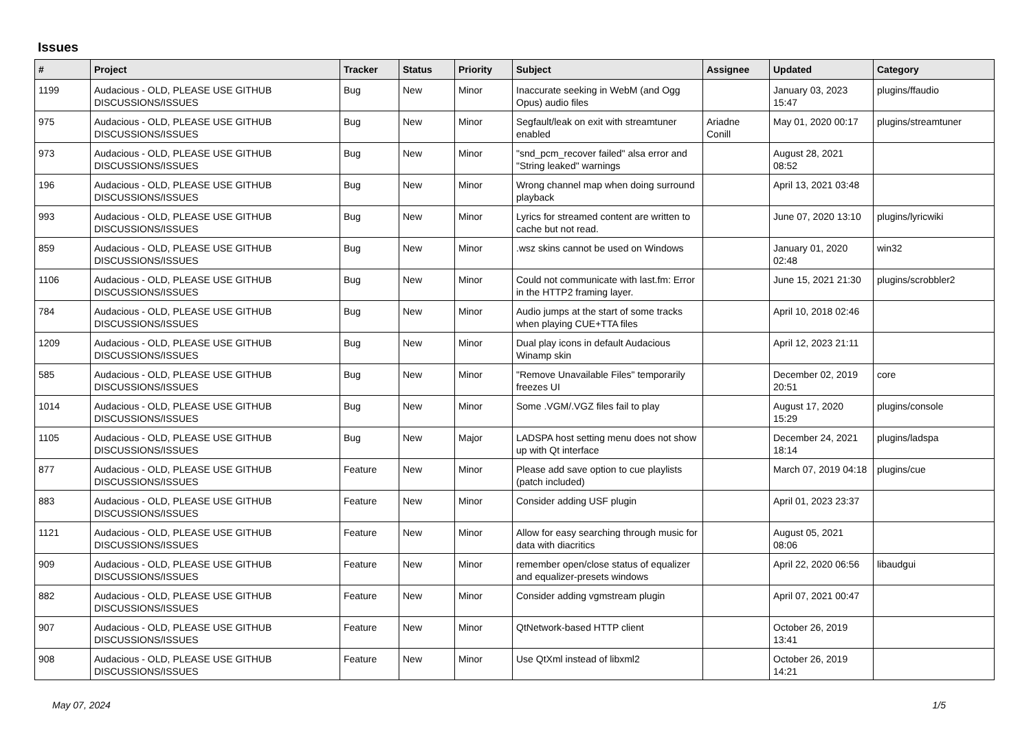Issues
| # | Project | Tracker | Status | Priority | Subject | Assignee | Updated | Category |
| --- | --- | --- | --- | --- | --- | --- | --- | --- |
| 1199 | Audacious - OLD, PLEASE USE GITHUB DISCUSSIONS/ISSUES | Bug | New | Minor | Inaccurate seeking in WebM (and Ogg Opus) audio files | | January 03, 2023 15:47 | plugins/ffaudio |
| 975 | Audacious - OLD, PLEASE USE GITHUB DISCUSSIONS/ISSUES | Bug | New | Minor | Segfault/leak on exit with streamtuner enabled | Ariadne Conill | May 01, 2020 00:17 | plugins/streamtuner |
| 973 | Audacious - OLD, PLEASE USE GITHUB DISCUSSIONS/ISSUES | Bug | New | Minor | "snd_pcm_recover failed" alsa error and "String leaked" warnings | | August 28, 2021 08:52 | |
| 196 | Audacious - OLD, PLEASE USE GITHUB DISCUSSIONS/ISSUES | Bug | New | Minor | Wrong channel map when doing surround playback | | April 13, 2021 03:48 | |
| 993 | Audacious - OLD, PLEASE USE GITHUB DISCUSSIONS/ISSUES | Bug | New | Minor | Lyrics for streamed content are written to cache but not read. | | June 07, 2020 13:10 | plugins/lyricwiki |
| 859 | Audacious - OLD, PLEASE USE GITHUB DISCUSSIONS/ISSUES | Bug | New | Minor | .wsz skins cannot be used on Windows | | January 01, 2020 02:48 | win32 |
| 1106 | Audacious - OLD, PLEASE USE GITHUB DISCUSSIONS/ISSUES | Bug | New | Minor | Could not communicate with last.fm: Error in the HTTP2 framing layer. | | June 15, 2021 21:30 | plugins/scrobbler2 |
| 784 | Audacious - OLD, PLEASE USE GITHUB DISCUSSIONS/ISSUES | Bug | New | Minor | Audio jumps at the start of some tracks when playing CUE+TTA files | | April 10, 2018 02:46 | |
| 1209 | Audacious - OLD, PLEASE USE GITHUB DISCUSSIONS/ISSUES | Bug | New | Minor | Dual play icons in default Audacious Winamp skin | | April 12, 2023 21:11 | |
| 585 | Audacious - OLD, PLEASE USE GITHUB DISCUSSIONS/ISSUES | Bug | New | Minor | "Remove Unavailable Files" temporarily freezes UI | | December 02, 2019 20:51 | core |
| 1014 | Audacious - OLD, PLEASE USE GITHUB DISCUSSIONS/ISSUES | Bug | New | Minor | Some .VGM/.VGZ files fail to play | | August 17, 2020 15:29 | plugins/console |
| 1105 | Audacious - OLD, PLEASE USE GITHUB DISCUSSIONS/ISSUES | Bug | New | Major | LADSPA host setting menu does not show up with Qt interface | | December 24, 2021 18:14 | plugins/ladspa |
| 877 | Audacious - OLD, PLEASE USE GITHUB DISCUSSIONS/ISSUES | Feature | New | Minor | Please add save option to cue playlists (patch included) | | March 07, 2019 04:18 | plugins/cue |
| 883 | Audacious - OLD, PLEASE USE GITHUB DISCUSSIONS/ISSUES | Feature | New | Minor | Consider adding USF plugin | | April 01, 2023 23:37 | |
| 1121 | Audacious - OLD, PLEASE USE GITHUB DISCUSSIONS/ISSUES | Feature | New | Minor | Allow for easy searching through music for data with diacritics | | August 05, 2021 08:06 | |
| 909 | Audacious - OLD, PLEASE USE GITHUB DISCUSSIONS/ISSUES | Feature | New | Minor | remember open/close status of equalizer and equalizer-presets windows | | April 22, 2020 06:56 | libaudgui |
| 882 | Audacious - OLD, PLEASE USE GITHUB DISCUSSIONS/ISSUES | Feature | New | Minor | Consider adding vgmstream plugin | | April 07, 2021 00:47 | |
| 907 | Audacious - OLD, PLEASE USE GITHUB DISCUSSIONS/ISSUES | Feature | New | Minor | QtNetwork-based HTTP client | | October 26, 2019 13:41 | |
| 908 | Audacious - OLD, PLEASE USE GITHUB DISCUSSIONS/ISSUES | Feature | New | Minor | Use QtXml instead of libxml2 | | October 26, 2019 14:21 | |
May 07, 2024 1/5